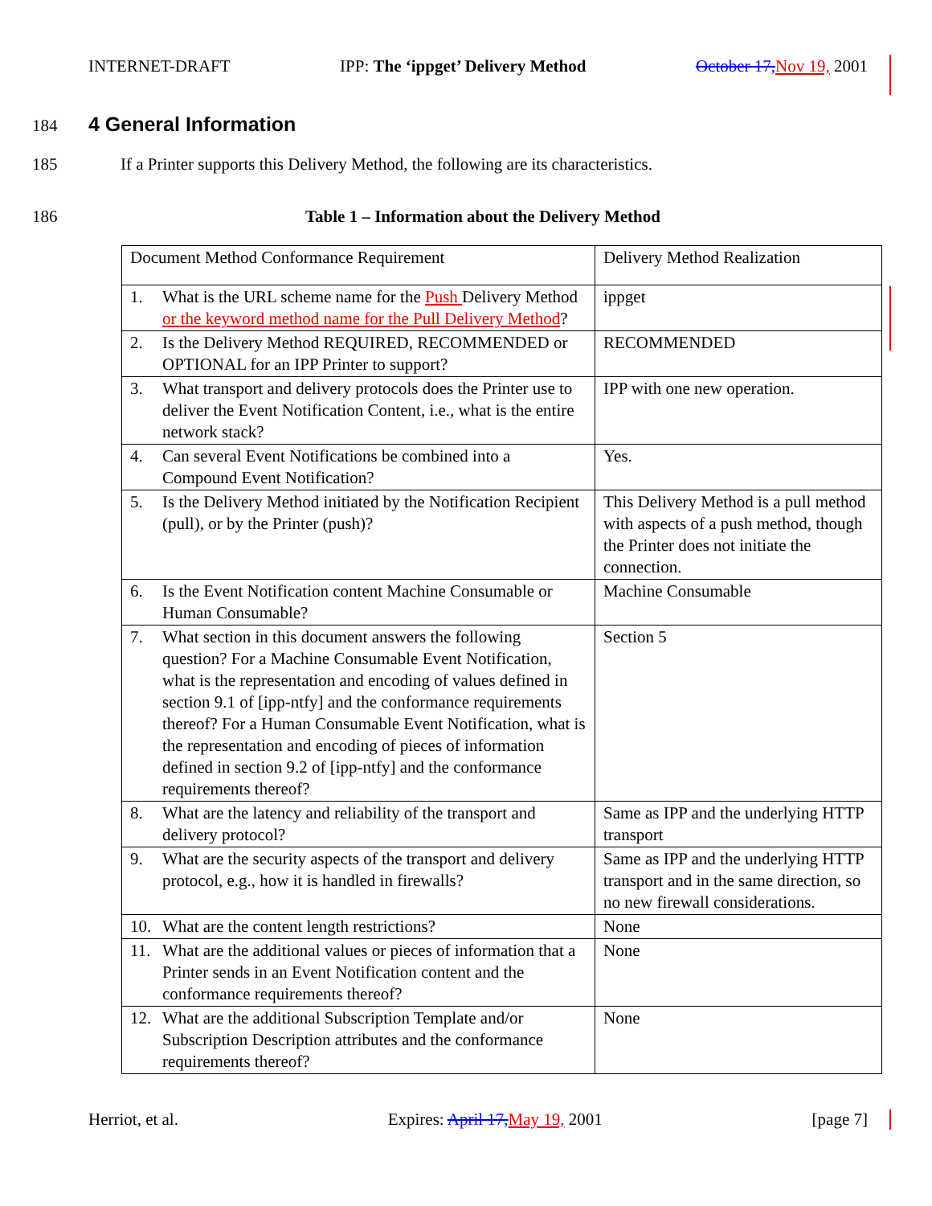INTERNET-DRAFT IPP: The ‘ippget’ Delivery Method October 17, Nov 19, 2001
184
4 General Information
185 If a Printer supports this Delivery Method, the following are its characteristics.
186 Table 1 – Information about the Delivery Method
| Document Method Conformance Requirement | Delivery Method Realization |
| 1. What is the URL scheme name for the Push Delivery Method or the keyword method name for the Pull Delivery Method ? | ippget |
| 2. Is the Delivery Method REQUIRED, RECOMMENDED or OPTIONAL for an IPP Printer to support? | RECOMMENDED |
| 3. What transport and delivery protocols does the Printer use to deliver the Event Notification Content, i.e., what is the entire network stack? | IPP with one new operation. |
| 4. Can several Event Notifications be combined into a Compound Event Notification? | Yes. |
| 5. Is the Delivery Method initiated by the Notification Recipient (pull), or by the Printer (push)? | This Delivery Method is a pull method with aspects of a push method, though the Printer does not initiate the connection. |
| 6. Is the Event Notification content Machine Consumable or Human Consumable? | Machine Consumable |
| 7. What section in this document answers the following question? For a Machine Consumable Event Notification, what is the representation and encoding of values defined in section 9.1 of [ipp-ntfy] and the conformance requirements thereof? For a Human Consumable Event Notification, what is the representation and encoding of pieces of information defined in section 9.2 of [ipp-ntfy] and the conformance requirements thereof? | Section 5 |
| 8. What are the latency and reliability of the transport and delivery protocol? | Same as IPP and the underlying HTTP transport |
| 9. What are the security aspects of the transport and delivery protocol, e.g., how it is handled in firewalls? | Same as IPP and the underlying HTTP transport and in the same direction, so no new firewall considerations. |
| 10. What are the content length restrictions? | None |
| 11. What are the additional values or pieces of information that a Printer sends in an Event Notification content and the conformance requirements thereof? | None |
| 12. What are the additional Subscription Template and/or Subscription Description attributes and the conformance requirements thereof? | None |
Herriot, et al. Expires: April 17, May 19, 2001 [page 7]